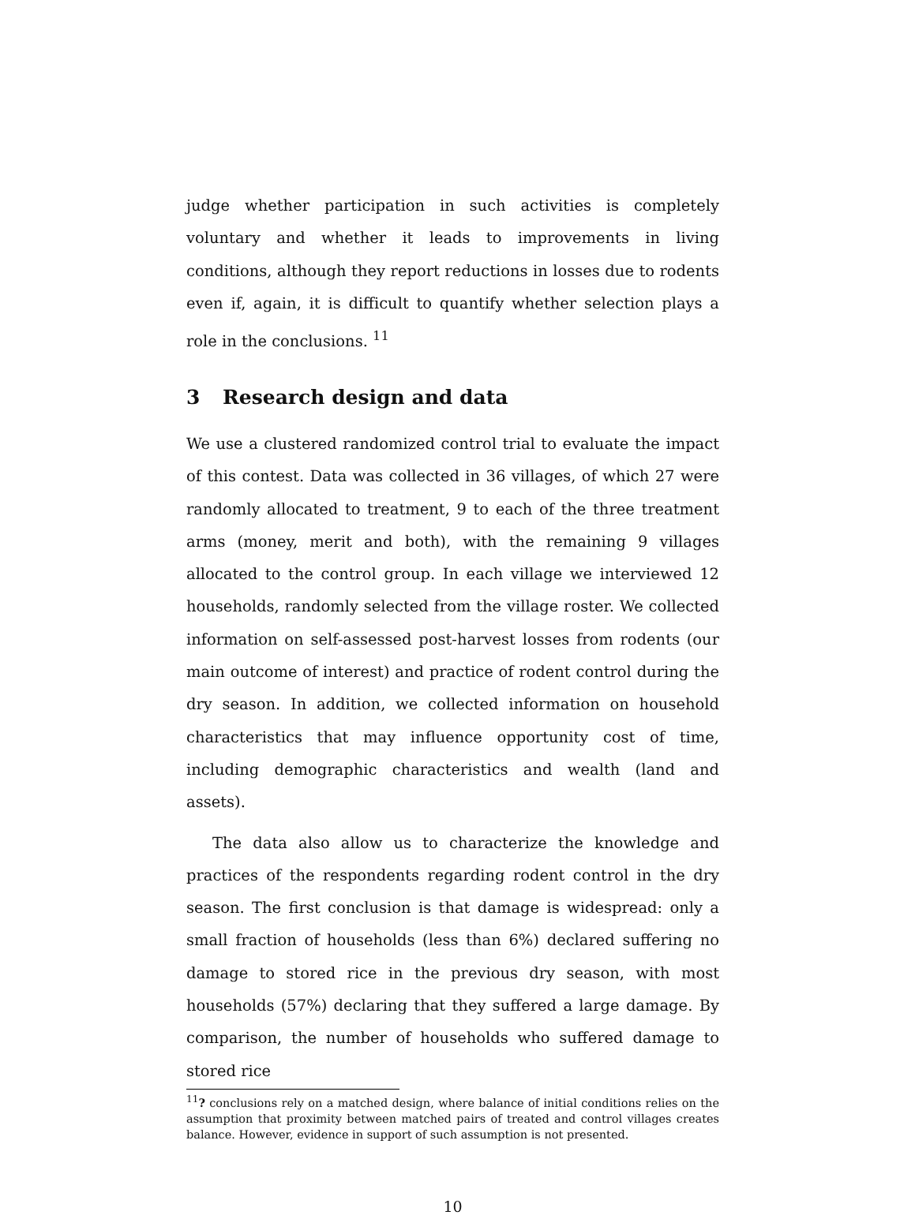judge whether participation in such activities is completely voluntary and whether it leads to improvements in living conditions, although they report reductions in losses due to rodents even if, again, it is difficult to quantify whether selection plays a role in the conclusions. <sup>11</sup>
3 Research design and data
We use a clustered randomized control trial to evaluate the impact of this contest. Data was collected in 36 villages, of which 27 were randomly allocated to treatment, 9 to each of the three treatment arms (money, merit and both), with the remaining 9 villages allocated to the control group. In each village we interviewed 12 households, randomly selected from the village roster. We collected information on self-assessed post-harvest losses from rodents (our main outcome of interest) and practice of rodent control during the dry season. In addition, we collected information on household characteristics that may influence opportunity cost of time, including demographic characteristics and wealth (land and assets).
The data also allow us to characterize the knowledge and practices of the respondents regarding rodent control in the dry season. The first conclusion is that damage is widespread: only a small fraction of households (less than 6%) declared suffering no damage to stored rice in the previous dry season, with most households (57%) declaring that they suffered a large damage. By comparison, the number of households who suffered damage to stored rice
<sup>11</sup>? conclusions rely on a matched design, where balance of initial conditions relies on the assumption that proximity between matched pairs of treated and control villages creates balance. However, evidence in support of such assumption is not presented.
10